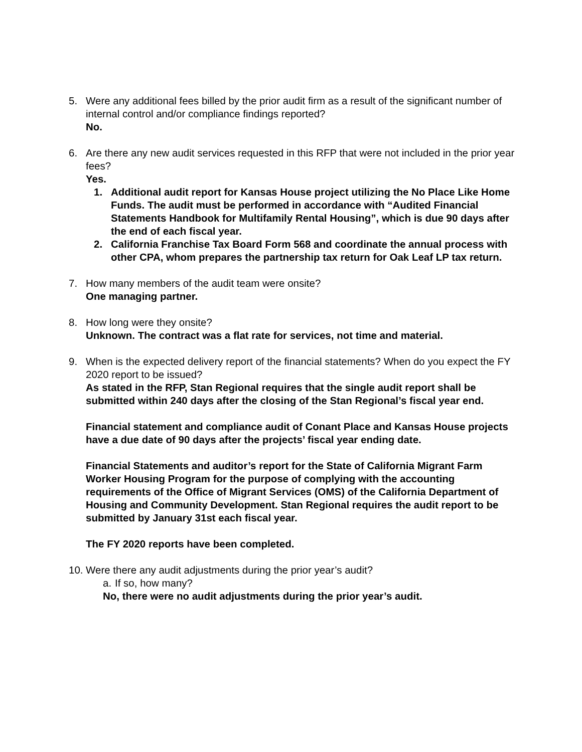5. Were any additional fees billed by the prior audit firm as a result of the significant number of internal control and/or compliance findings reported?
No.
6. Are there any new audit services requested in this RFP that were not included in the prior year fees?
Yes.
1. Additional audit report for Kansas House project utilizing the No Place Like Home Funds. The audit must be performed in accordance with “Audited Financial Statements Handbook for Multifamily Rental Housing”, which is due 90 days after the end of each fiscal year.
2. California Franchise Tax Board Form 568 and coordinate the annual process with other CPA, whom prepares the partnership tax return for Oak Leaf LP tax return.
7. How many members of the audit team were onsite?
One managing partner.
8. How long were they onsite?
Unknown. The contract was a flat rate for services, not time and material.
9. When is the expected delivery report of the financial statements? When do you expect the FY 2020 report to be issued?
As stated in the RFP, Stan Regional requires that the single audit report shall be submitted within 240 days after the closing of the Stan Regional’s fiscal year end.
Financial statement and compliance audit of Conant Place and Kansas House projects have a due date of 90 days after the projects’ fiscal year ending date.
Financial Statements and auditor’s report for the State of California Migrant Farm Worker Housing Program for the purpose of complying with the accounting requirements of the Office of Migrant Services (OMS) of the California Department of Housing and Community Development. Stan Regional requires the audit report to be submitted by January 31st each fiscal year.
The FY 2020 reports have been completed.
10.
Were there any audit adjustments during the prior year’s audit?
a. If so, how many?
No, there were no audit adjustments during the prior year’s audit.